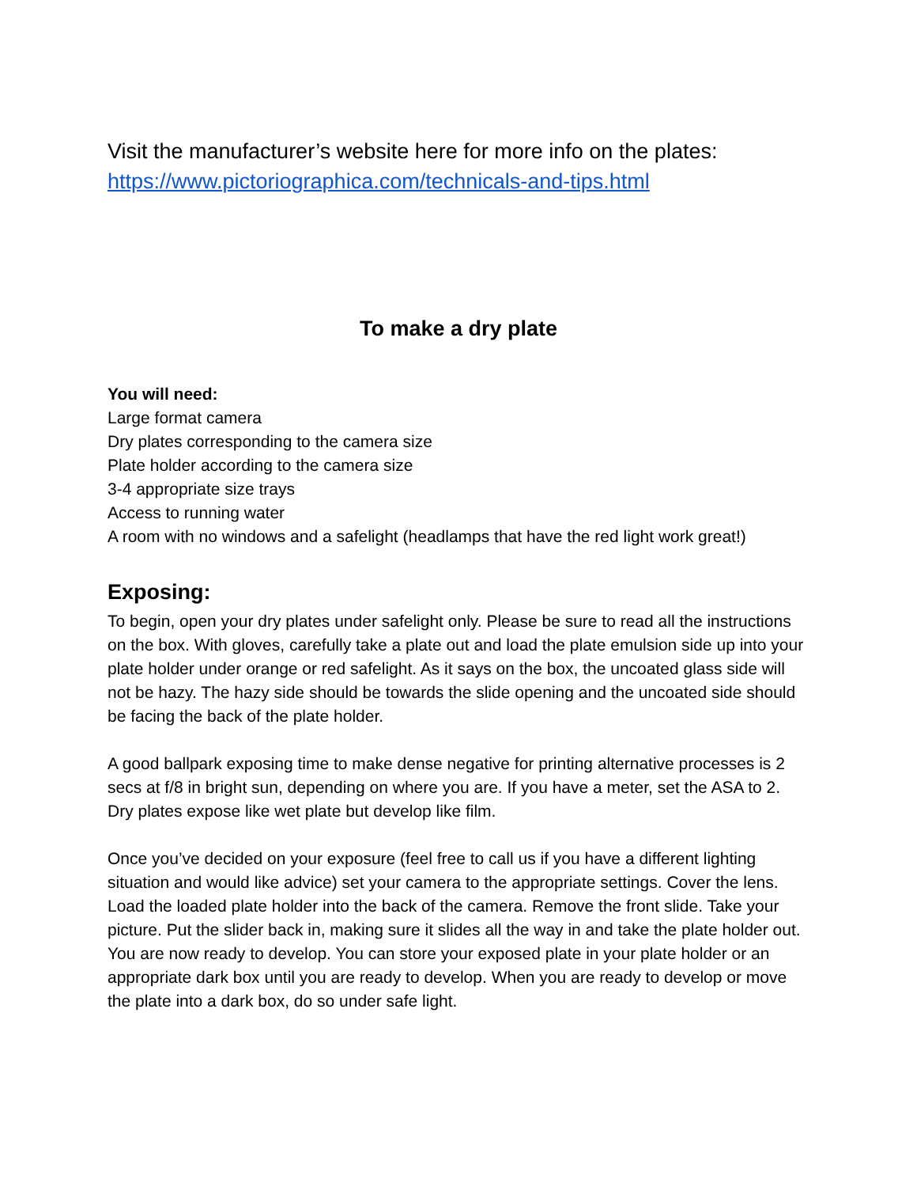Visit the manufacturer’s website here for more info on the plates:
https://www.pictoriographica.com/technicals-and-tips.html
To make a dry plate
You will need:
Large format camera
Dry plates corresponding to the camera size
Plate holder according to the camera size
3-4 appropriate size trays
Access to running water
A room with no windows and a safelight (headlamps that have the red light work great!)
Exposing:
To begin, open your dry plates under safelight only. Please be sure to read all the instructions on the box. With gloves, carefully take a plate out and load the plate emulsion side up into your plate holder under orange or red safelight. As it says on the box, the uncoated glass side will not be hazy. The hazy side should be towards the slide opening and the uncoated side should be facing the back of the plate holder.
A good ballpark exposing time to make dense negative for printing alternative processes is 2 secs at f/8 in bright sun, depending on where you are. If you have a meter, set the ASA to 2. Dry plates expose like wet plate but develop like film.
Once you’ve decided on your exposure (feel free to call us if you have a different lighting situation and would like advice) set your camera to the appropriate settings. Cover the lens. Load the loaded plate holder into the back of the camera. Remove the front slide. Take your picture. Put the slider back in, making sure it slides all the way in and take the plate holder out. You are now ready to develop. You can store your exposed plate in your plate holder or an appropriate dark box until you are ready to develop. When you are ready to develop or move the plate into a dark box, do so under safe light.